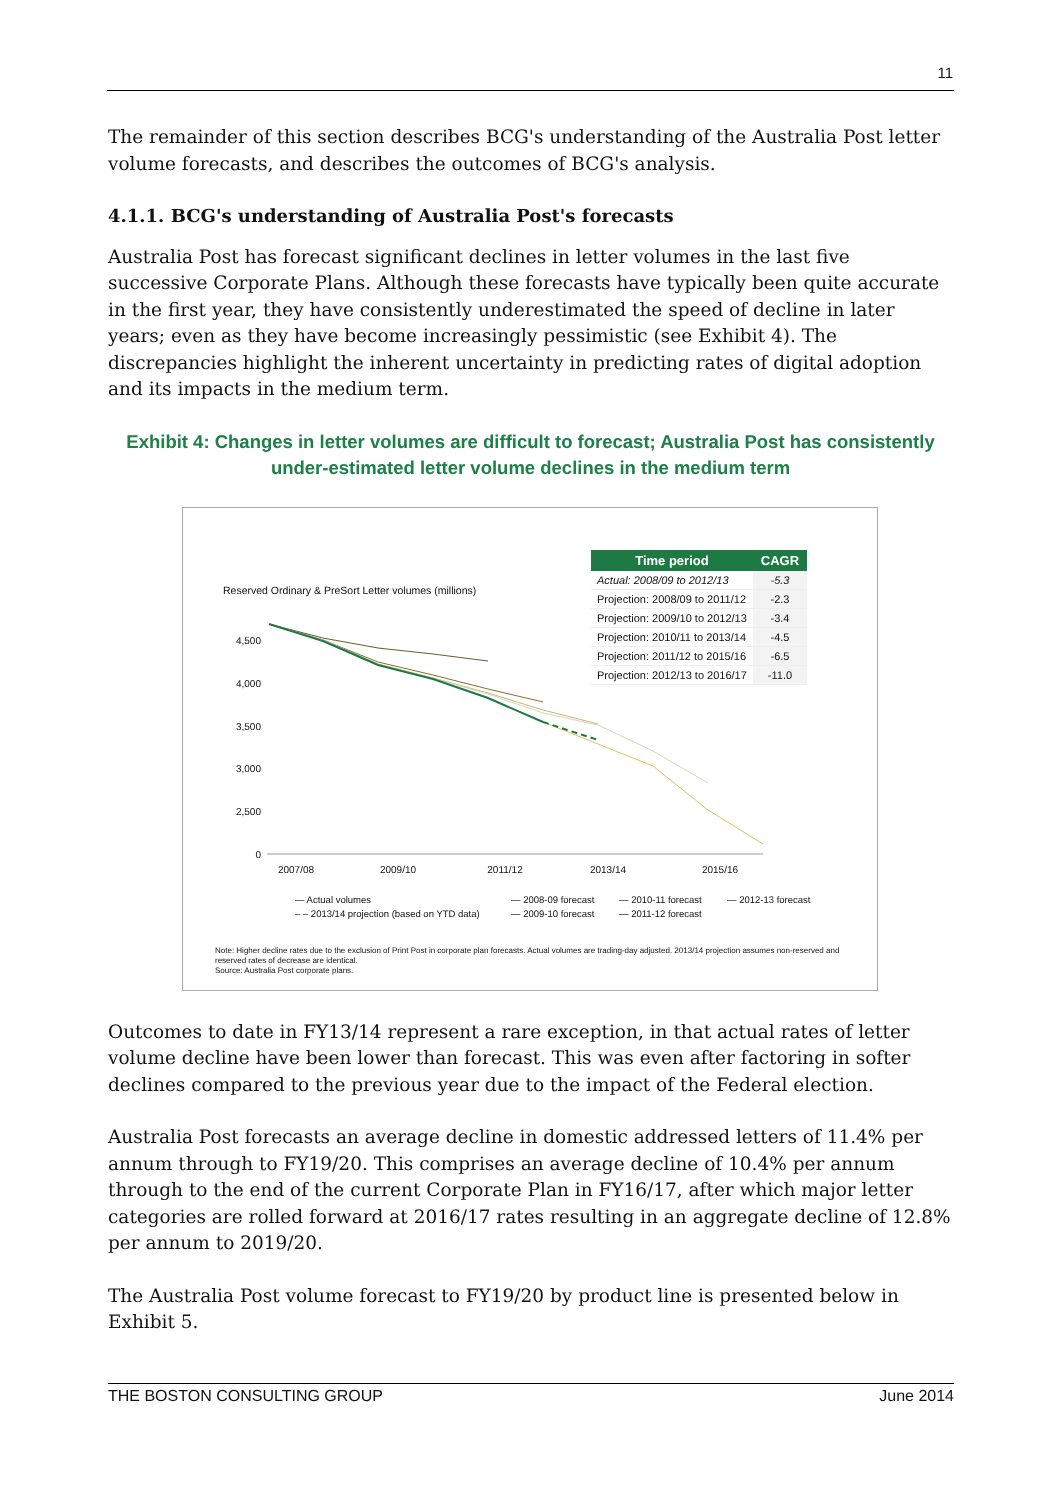11
The remainder of this section describes BCG's understanding of the Australia Post letter volume forecasts, and describes the outcomes of BCG's analysis.
4.1.1. BCG's understanding of Australia Post's forecasts
Australia Post has forecast significant declines in letter volumes in the last five successive Corporate Plans. Although these forecasts have typically been quite accurate in the first year, they have consistently underestimated the speed of decline in later years; even as they have become increasingly pessimistic (see Exhibit 4). The discrepancies highlight the inherent uncertainty in predicting rates of digital adoption and its impacts in the medium term.
Exhibit 4: Changes in letter volumes are difficult to forecast; Australia Post has consistently under-estimated letter volume declines in the medium term
Reserved Ordinary & PreSort Letter volumes (millions)
| Time period | CAGR |
| --- | --- |
| Actual: 2008/09 to 2012/13 | -5.3 |
| Projection: 2008/09 to 2011/12 | -2.3 |
| Projection: 2009/10 to 2012/13 | -3.4 |
| Projection: 2010/11 to 2013/14 | -4.5 |
| Projection: 2011/12 to 2015/16 | -6.5 |
| Projection: 2012/13 to 2016/17 | -11.0 |
4,500
4,000
3,500
3,000
2,500
0
2007/08
2009/10
2011/12
2013/14
2015/16
— Actual volumes — 2008-09 forecast — 2010-11 forecast — 2012-13 forecast – – 2013/14 projection (based on YTD data) — 2009-10 forecast — 2011-12 forecast
Note: Higher decline rates due to the exclusion of Print Post in corporate plan forecasts. Actual volumes are trading-day adjusted. 2013/14 projection assumes non-reserved and reserved rates of decrease are identical.
Source: Australia Post corporate plans.
Outcomes to date in FY13/14 represent a rare exception, in that actual rates of letter volume decline have been lower than forecast. This was even after factoring in softer declines compared to the previous year due to the impact of the Federal election.
Australia Post forecasts an average decline in domestic addressed letters of 11.4% per annum through to FY19/20. This comprises an average decline of 10.4% per annum through to the end of the current Corporate Plan in FY16/17, after which major letter categories are rolled forward at 2016/17 rates resulting in an aggregate decline of 12.8% per annum to 2019/20.
The Australia Post volume forecast to FY19/20 by product line is presented below in Exhibit 5.
THE BOSTON CONSULTING GROUP June 2014